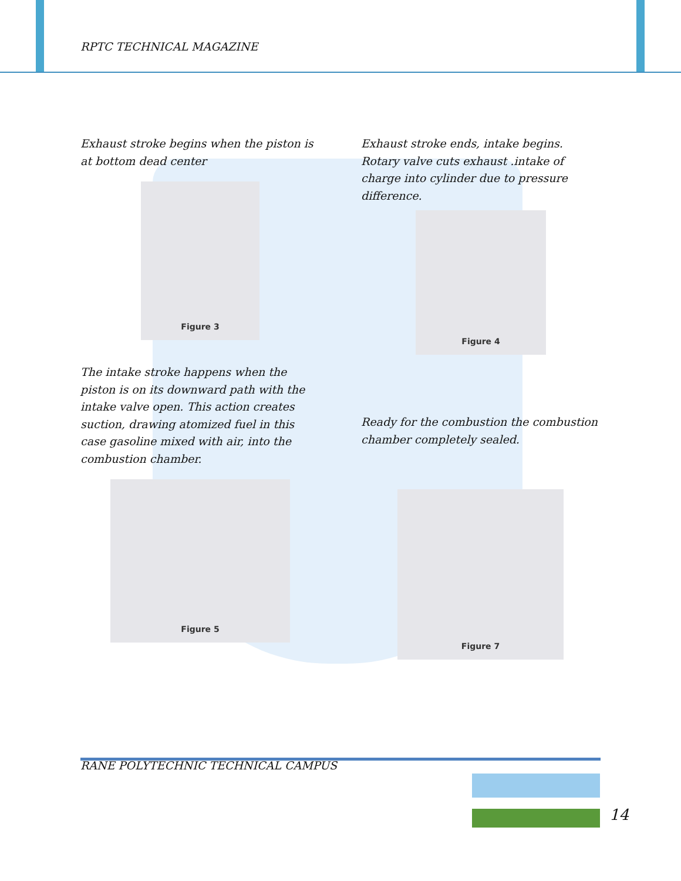RPTC TECHNICAL MAGAZINE
Exhaust stroke begins when the piston is at bottom dead center
Figure 3
The intake stroke happens when the piston is on its downward path with the intake valve open. This action creates suction, drawing atomized fuel in this case gasoline mixed with air, into the combustion chamber.
Figure 5
Exhaust stroke ends, intake begins. Rotary valve cuts exhaust .intake of charge into cylinder due to pressure difference.
Figure 4
Ready for the combustion the combustion chamber completely sealed.
Figure 7
RANE POLYTECHNIC TECHNICAL CAMPUS
14